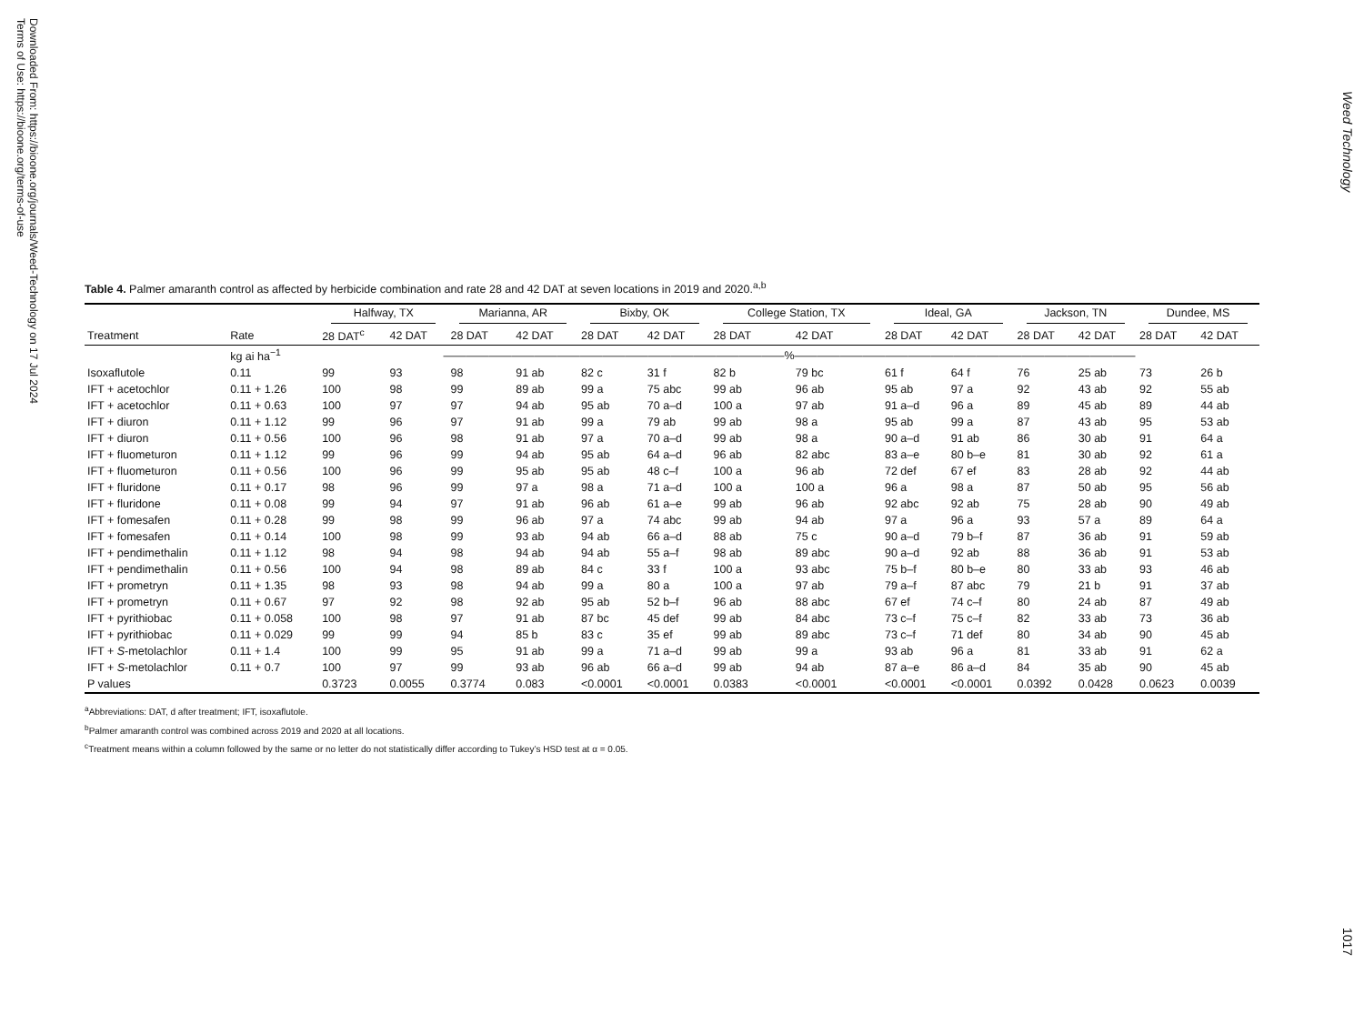Downloaded From: https://bioone.org/journals/Weed-Technology on 17 Jul 2024
Terms of Use: https://bioone.org/terms-of-use
Weed Technology
Table 4. Palmer amaranth control as affected by herbicide combination and rate 28 and 42 DAT at seven locations in 2019 and 2020.<sup>a,b</sup>
| | | Halfway, TX | | Marianna, AR | | Bixby, OK | | College Station, TX | | Ideal, GA | | Jackson, TN | | Dundee, MS | |
| --- | --- | --- | --- | --- | --- | --- | --- | --- | --- | --- | --- | --- | --- | --- | --- |
| Treatment | Rate | 28 DAT<sup>c</sup> | 42 DAT | 28 DAT | 42 DAT | 28 DAT | 42 DAT | 28 DAT | 42 DAT | 28 DAT | 42 DAT | 28 DAT | 42 DAT | 28 DAT | 42 DAT |
| | kg ai ha<sup>−1</sup> | ——————————————————————————————%—————————————————————————————— | | | | | | | | | | | | | |
| Isoxaflutole | 0.11 | 99 | 93 | 98 | 91 ab | 82 c | 31 f | 82 b | 79 bc | 61 f | 64 f | 76 | 25 ab | 73 | 26 b |
| IFT + acetochlor | 0.11 + 1.26 | 100 | 98 | 99 | 89 ab | 99 a | 75 abc | 99 ab | 96 ab | 95 ab | 97 a | 92 | 43 ab | 92 | 55 ab |
| IFT + acetochlor | 0.11 + 0.63 | 100 | 97 | 97 | 94 ab | 95 ab | 70 a–d | 100 a | 97 ab | 91 a–d | 96 a | 89 | 45 ab | 89 | 44 ab |
| IFT + diuron | 0.11 + 1.12 | 99 | 96 | 97 | 91 ab | 99 a | 79 ab | 99 ab | 98 a | 95 ab | 99 a | 87 | 43 ab | 95 | 53 ab |
| IFT + diuron | 0.11 + 0.56 | 100 | 96 | 98 | 91 ab | 97 a | 70 a–d | 99 ab | 98 a | 90 a–d | 91 ab | 86 | 30 ab | 91 | 64 a |
| IFT + fluometuron | 0.11 + 1.12 | 99 | 96 | 99 | 94 ab | 95 ab | 64 a–d | 96 ab | 82 abc | 83 a–e | 80 b–e | 81 | 30 ab | 92 | 61 a |
| IFT + fluometuron | 0.11 + 0.56 | 100 | 96 | 99 | 95 ab | 95 ab | 48 c–f | 100 a | 96 ab | 72 def | 67 ef | 83 | 28 ab | 92 | 44 ab |
| IFT + fluridone | 0.11 + 0.17 | 98 | 96 | 99 | 97 a | 98 a | 71 a–d | 100 a | 100 a | 96 a | 98 a | 87 | 50 ab | 95 | 56 ab |
| IFT + fluridone | 0.11 + 0.08 | 99 | 94 | 97 | 91 ab | 96 ab | 61 a–e | 99 ab | 96 ab | 92 abc | 92 ab | 75 | 28 ab | 90 | 49 ab |
| IFT + fomesafen | 0.11 + 0.28 | 99 | 98 | 99 | 96 ab | 97 a | 74 abc | 99 ab | 94 ab | 97 a | 96 a | 93 | 57 a | 89 | 64 a |
| IFT + fomesafen | 0.11 + 0.14 | 100 | 98 | 99 | 93 ab | 94 ab | 66 a–d | 88 ab | 75 c | 90 a–d | 79 b–f | 87 | 36 ab | 91 | 59 ab |
| IFT + pendimethalin | 0.11 + 1.12 | 98 | 94 | 98 | 94 ab | 94 ab | 55 a–f | 98 ab | 89 abc | 90 a–d | 92 ab | 88 | 36 ab | 91 | 53 ab |
| IFT + pendimethalin | 0.11 + 0.56 | 100 | 94 | 98 | 89 ab | 84 c | 33 f | 100 a | 93 abc | 75 b–f | 80 b–e | 80 | 33 ab | 93 | 46 ab |
| IFT + prometryn | 0.11 + 1.35 | 98 | 93 | 98 | 94 ab | 99 a | 80 a | 100 a | 97 ab | 79 a–f | 87 abc | 79 | 21 b | 91 | 37 ab |
| IFT + prometryn | 0.11 + 0.67 | 97 | 92 | 98 | 92 ab | 95 ab | 52 b–f | 96 ab | 88 abc | 67 ef | 74 c–f | 80 | 24 ab | 87 | 49 ab |
| IFT + pyrithiobac | 0.11 + 0.058 | 100 | 98 | 97 | 91 ab | 87 bc | 45 def | 99 ab | 84 abc | 73 c–f | 75 c–f | 82 | 33 ab | 73 | 36 ab |
| IFT + pyrithiobac | 0.11 + 0.029 | 99 | 99 | 94 | 85 b | 83 c | 35 ef | 99 ab | 89 abc | 73 c–f | 71 def | 80 | 34 ab | 90 | 45 ab |
| IFT + S -metolachlor | 0.11 + 1.4 | 100 | 99 | 95 | 91 ab | 99 a | 71 a–d | 99 ab | 99 a | 93 ab | 96 a | 81 | 33 ab | 91 | 62 a |
| IFT + S -metolachlor | 0.11 + 0.7 | 100 | 97 | 99 | 93 ab | 96 ab | 66 a–d | 99 ab | 94 ab | 87 a–e | 86 a–d | 84 | 35 ab | 90 | 45 ab |
| P values | | 0.3723 | 0.0055 | 0.3774 | 0.083 | <0.0001 | <0.0001 | 0.0383 | <0.0001 | <0.0001 | <0.0001 | 0.0392 | 0.0428 | 0.0623 | 0.0039 |
<sup>a</sup> Abbreviations: DAT, d after treatment; IFT, isoxaflutole.
<sup>b</sup> Palmer amaranth control was combined across 2019 and 2020 at all locations.
<sup>c</sup> Treatment means within a column followed by the same or no letter do not statistically differ according to Tukey’s HSD test at α = 0.05.
1017